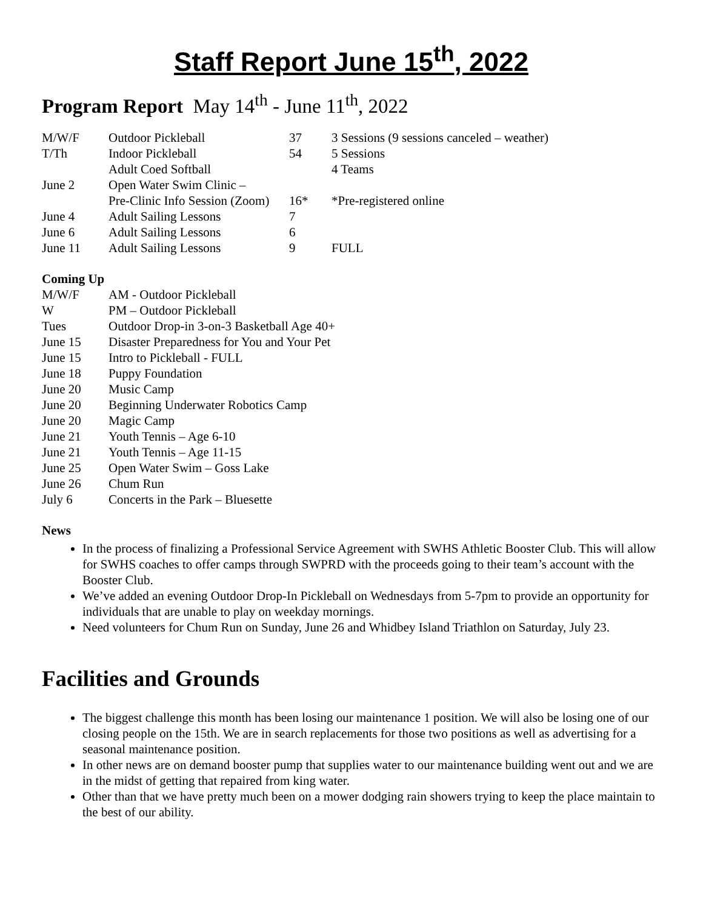Staff Report June 15<sup>th</sup>, 2022
Program Report May 14<sup>th</sup> - June 11<sup>th</sup>, 2022
| M/W/F | Outdoor Pickleball | 37 | 3 Sessions (9 sessions canceled – weather) |
| T/Th | Indoor Pickleball | 54 | 5 Sessions |
| | Adult Coed Softball | | 4 Teams |
| June 2 | Open Water Swim Clinic – | | |
| | Pre-Clinic Info Session (Zoom) | 16* | *Pre-registered online |
| June 4 | Adult Sailing Lessons | 7 | |
| June 6 | Adult Sailing Lessons | 6 | |
| June 11 | Adult Sailing Lessons | 9 | FULL |
Coming Up
| M/W/F | AM - Outdoor Pickleball |
| W | PM – Outdoor Pickleball |
| Tues | Outdoor Drop-in 3-on-3 Basketball Age 40+ |
| June 15 | Disaster Preparedness for You and Your Pet |
| June 15 | Intro to Pickleball - FULL |
| June 18 | Puppy Foundation |
| June 20 | Music Camp |
| June 20 | Beginning Underwater Robotics Camp |
| June 20 | Magic Camp |
| June 21 | Youth Tennis – Age 6-10 |
| June 21 | Youth Tennis – Age 11-15 |
| June 25 | Open Water Swim – Goss Lake |
| June 26 | Chum Run |
| July 6 | Concerts in the Park – Bluesette |
News
In the process of finalizing a Professional Service Agreement with SWHS Athletic Booster Club. This will allow for SWHS coaches to offer camps through SWPRD with the proceeds going to their team’s account with the Booster Club.
We’ve added an evening Outdoor Drop-In Pickleball on Wednesdays from 5-7pm to provide an opportunity for individuals that are unable to play on weekday mornings.
Need volunteers for Chum Run on Sunday, June 26 and Whidbey Island Triathlon on Saturday, July 23.
Facilities and Grounds
The biggest challenge this month has been losing our maintenance 1 position. We will also be losing one of our closing people on the 15th. We are in search replacements for those two positions as well as advertising for a seasonal maintenance position.
In other news are on demand booster pump that supplies water to our maintenance building went out and we are in the midst of getting that repaired from king water.
Other than that we have pretty much been on a mower dodging rain showers trying to keep the place maintain to the best of our ability.